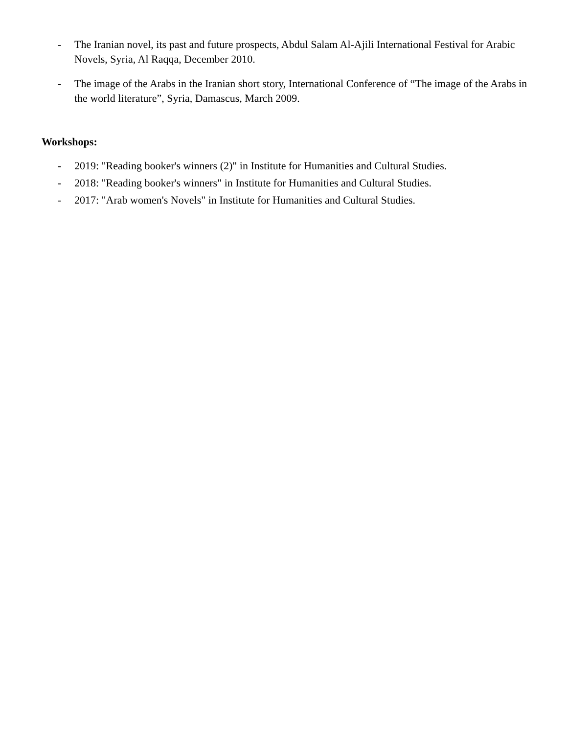- The Iranian novel, its past and future prospects, Abdul Salam Al-Ajili International Festival for Arabic Novels, Syria, Al Raqqa, December 2010.
- The image of the Arabs in the Iranian short story, International Conference of “The image of the Arabs in the world literature”, Syria, Damascus, March 2009.
Workshops:
- 2019: "Reading booker's winners (2)" in Institute for Humanities and Cultural Studies.
- 2018: "Reading booker's winners" in Institute for Humanities and Cultural Studies.
- 2017: "Arab women's Novels" in Institute for Humanities and Cultural Studies.